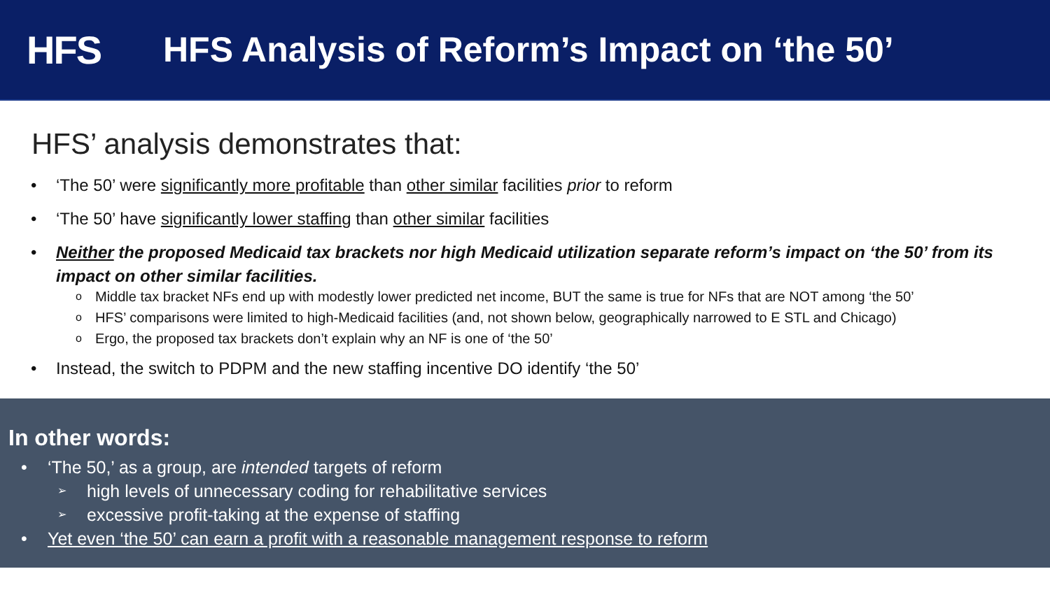HFS
HFS Analysis of Reform’s Impact on ‘the 50’
HFS’ analysis demonstrates that:
• ‘The 50’ were significantly more profitable than other similar facilities prior to reform
• ‘The 50’ have significantly lower staffing than other similar facilities
• Neither the proposed Medicaid tax brackets nor high Medicaid utilization separate reform’s impact on ‘the 50’ from its impact on other similar facilities.
o Middle tax bracket NFs end up with modestly lower predicted net income, BUT the same is true for NFs that are NOT among ‘the 50’
o HFS’ comparisons were limited to high-Medicaid facilities (and, not shown below, geographically narrowed to E STL and Chicago)
o Ergo, the proposed tax brackets don’t explain why an NF is one of ‘the 50’
• Instead, the switch to PDPM and the new staffing incentive DO identify ‘the 50’
In other words:
• ‘The 50,’ as a group, are intended targets of reform
➢ high levels of unnecessary coding for rehabilitative services
➢ excessive profit-taking at the expense of staffing
• Yet even ‘the 50’ can earn a profit with a reasonable management response to reform